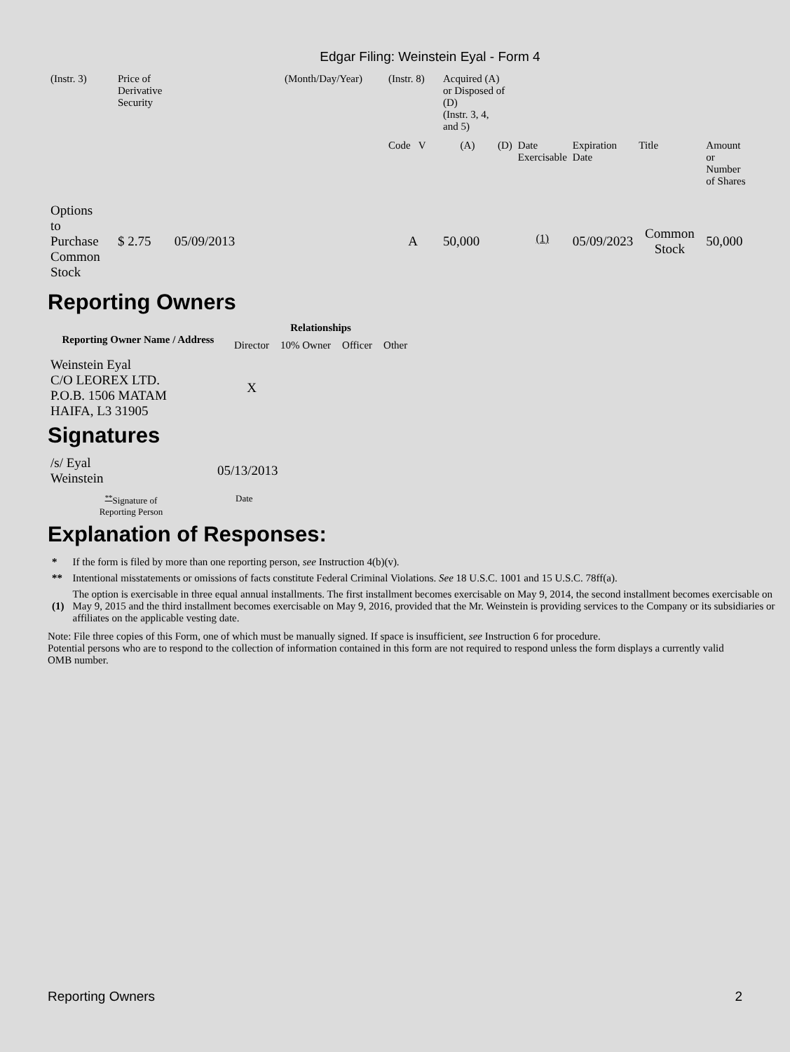Edgar Filing: Weinstein Eyal - Form 4
| (Instr. 3) | Price of Derivative Security | (Month/Day/Year) | (Instr. 8) | Acquired (A) or Disposed of (D) (Instr. 3, 4, and 5) | | | | | |
| | | | Code V | (A) | (D) | Date Exercisable | Expiration Date | Title | Amount or Number of Shares |
| Options to Purchase Common Stock | $ 2.75 05/09/2013 | | A | 50,000 | | <sup>(1)</sup> | 05/09/2023 | Common Stock | 50,000 |
Reporting Owners
| Reporting Owner Name / Address | Relationships | | | |
| --- | --- | --- | --- | --- |
| | Director | 10% Owner | Officer | Other |
| Weinstein Eyal C/O LEOREX LTD. P.O.B. 1506 MATAM HAIFA, L3 31905 | X | | | |
Signatures
| /s/ Eyal Weinstein | 05/13/2013 |
| <sup>**</sup> Signature of Reporting Person | Date |
Explanation of Responses:
| * | If the form is filed by more than one reporting person, see Instruction 4(b)(v). |
| ** | Intentional misstatements or omissions of facts constitute Federal Criminal Violations. See 18 U.S.C. 1001 and 15 U.S.C. 78ff(a). |
| (1) | The option is exercisable in three equal annual installments. The first installment becomes exercisable on May 9, 2014, the second installment becomes exercisable on May 9, 2015 and the third installment becomes exercisable on May 9, 2016, provided that the Mr. Weinstein is providing services to the Company or its subsidiaries or affiliates on the applicable vesting date. |
Note: File three copies of this Form, one of which must be manually signed. If space is insufficient, see Instruction 6 for procedure.
Potential persons who are to respond to the collection of information contained in this form are not required to respond unless the form displays a currently valid OMB number.
Reporting Owners 2